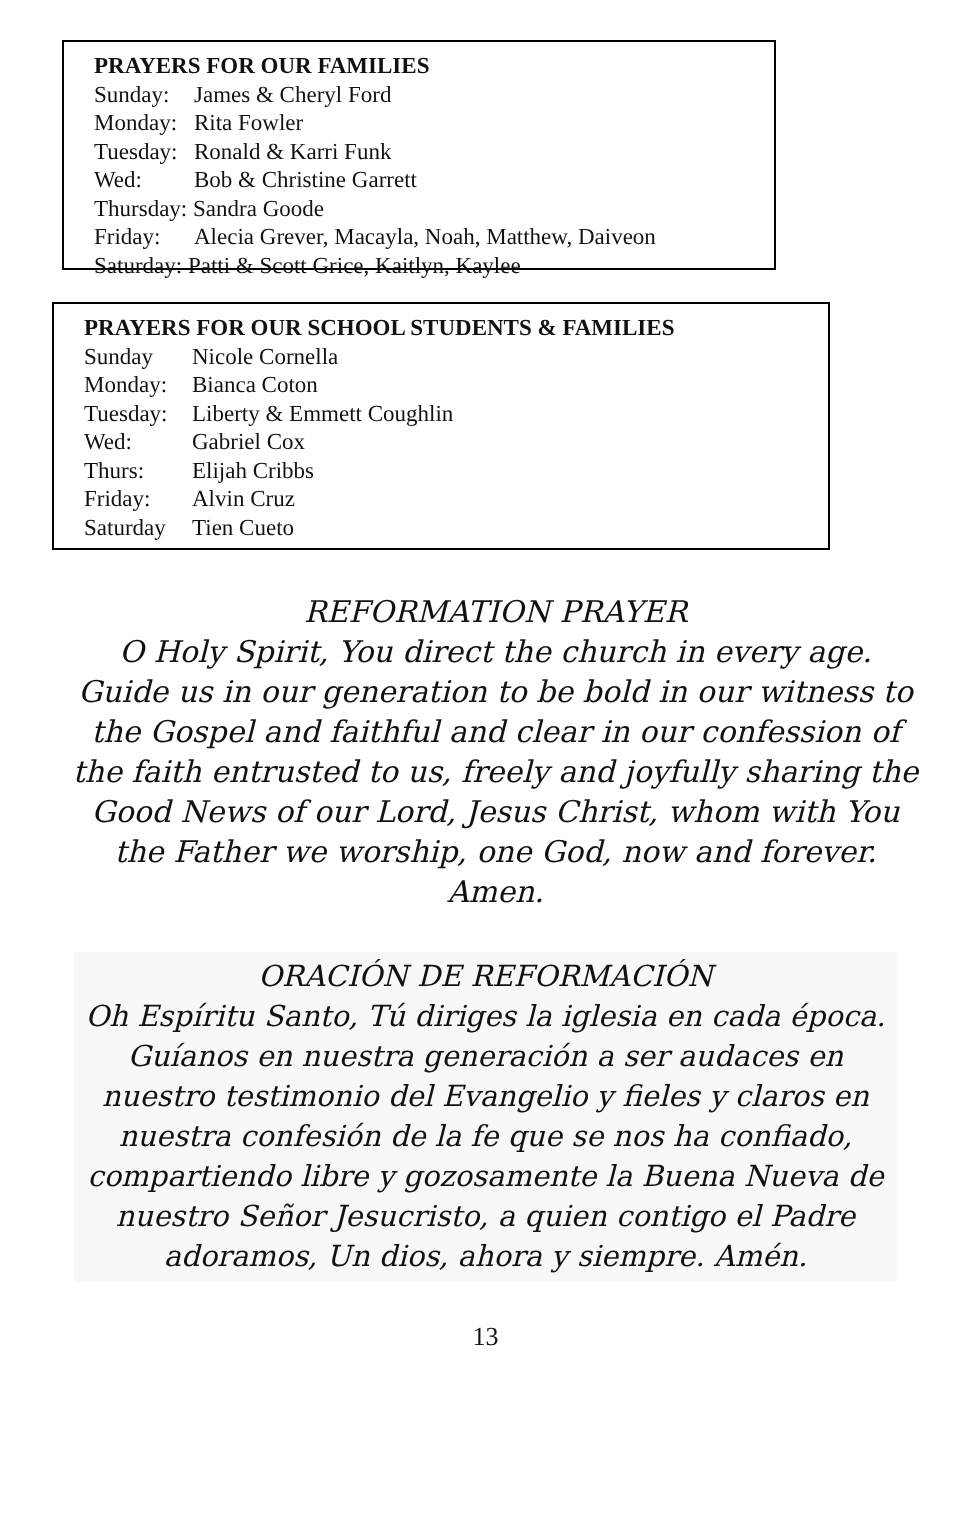PRAYERS FOR OUR FAMILIES
Sunday: James & Cheryl Ford
Monday: Rita Fowler
Tuesday: Ronald & Karri Funk
Wed: Bob & Christine Garrett
Thursday: Sandra Goode
Friday: Alecia Grever, Macayla, Noah, Matthew, Daiveon
Saturday: Patti & Scott Grice, Kaitlyn, Kaylee
PRAYERS FOR OUR SCHOOL STUDENTS & FAMILIES
Sunday Nicole Cornella
Monday: Bianca Coton
Tuesday: Liberty & Emmett Coughlin
Wed: Gabriel Cox
Thurs: Elijah Cribbs
Friday: Alvin Cruz
Saturday Tien Cueto
REFORMATION PRAYER
O Holy Spirit, You direct the church in every age. Guide us in our generation to be bold in our witness to the Gospel and faithful and clear in our confession of the faith entrusted to us, freely and joyfully sharing the Good News of our Lord, Jesus Christ, whom with You the Father we worship, one God, now and forever. Amen.
ORACIÓN DE REFORMACIÓN
Oh Espíritu Santo, Tú diriges la iglesia en cada época. Guíanos en nuestra generación a ser audaces en nuestro testimonio del Evangelio y fieles y claros en nuestra confesión de la fe que se nos ha confiado, compartiendo libre y gozosamente la Buena Nueva de nuestro Señor Jesucristo, a quien contigo el Padre adoramos, Un dios, ahora y siempre. Amén.
13